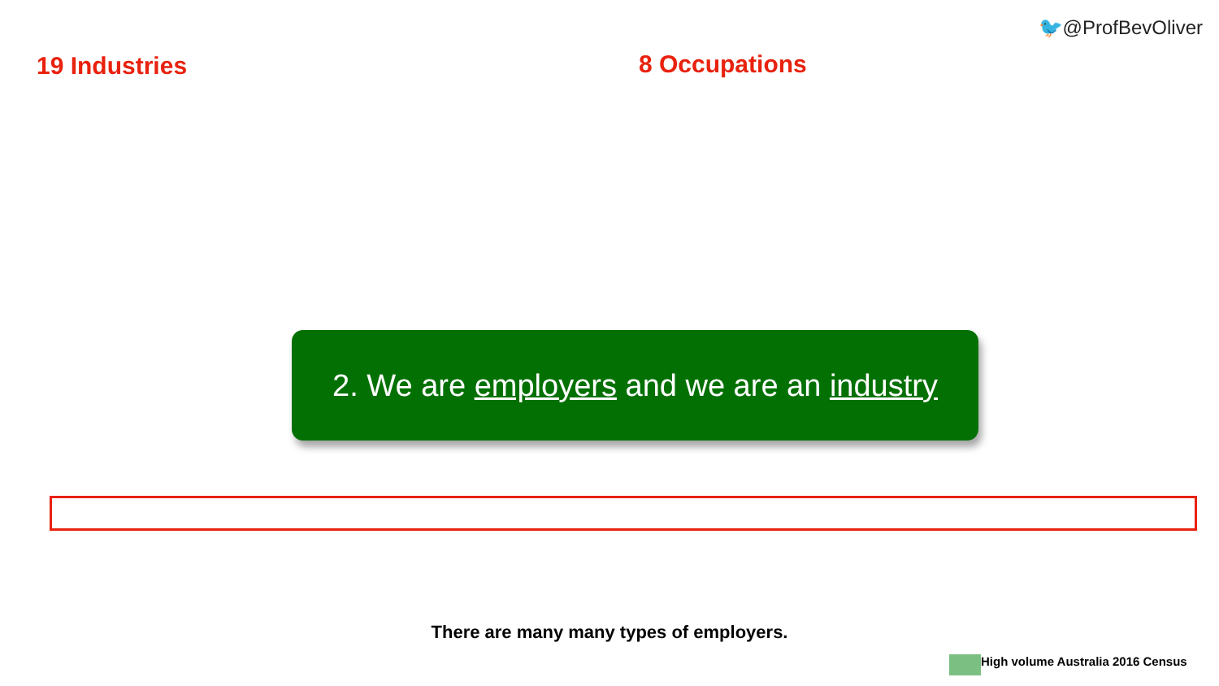🐦@ProfBevOliver
19 Industries 8 Occupations
2. We are employers and we are an industry
There are many many types of employers.
High volume Australia 2016 Census